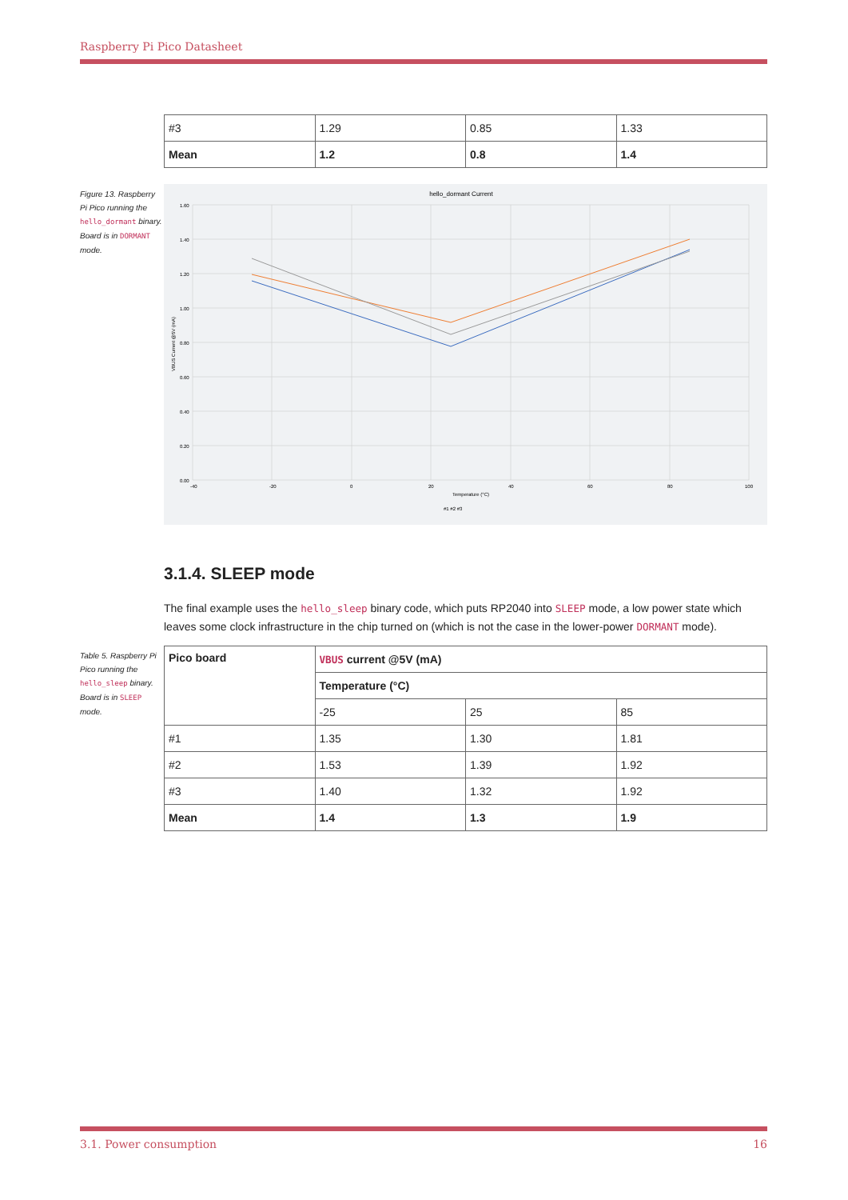Raspberry Pi Pico Datasheet
| #3 | 1.29 | 0.85 | 1.33 |
| Mean | 1.2 | 0.8 | 1.4 |
Figure 13. Raspberry Pi Pico running the hello_dormant binary. Board is in DORMANT mode.
hello_dormant Current
1.60
1.40
1.20
1.00
0.80
0.60
0.40
0.20
0.00
-40
-20
0
20
40
60
80
100
Temperature (°C)
VBUS Current @5V (mA)
#1 #2 #3
3.1.4. SLEEP mode
The final example uses the hello_sleep binary code, which puts RP2040 into SLEEP mode, a low power state which leaves some clock infrastructure in the chip turned on (which is not the case in the lower-power DORMANT mode).
Table 5. Raspberry Pi Pico running the hello_sleep binary. Board is in SLEEP mode.
| Pico board | VBUS current @5V (mA) | | |
| --- | --- | --- | --- |
| | Temperature (°C) | | |
| | -25 | 25 | 85 |
| #1 | 1.35 | 1.30 | 1.81 |
| #2 | 1.53 | 1.39 | 1.92 |
| #3 | 1.40 | 1.32 | 1.92 |
| Mean | 1.4 | 1.3 | 1.9 |
3.1. Power consumption 16